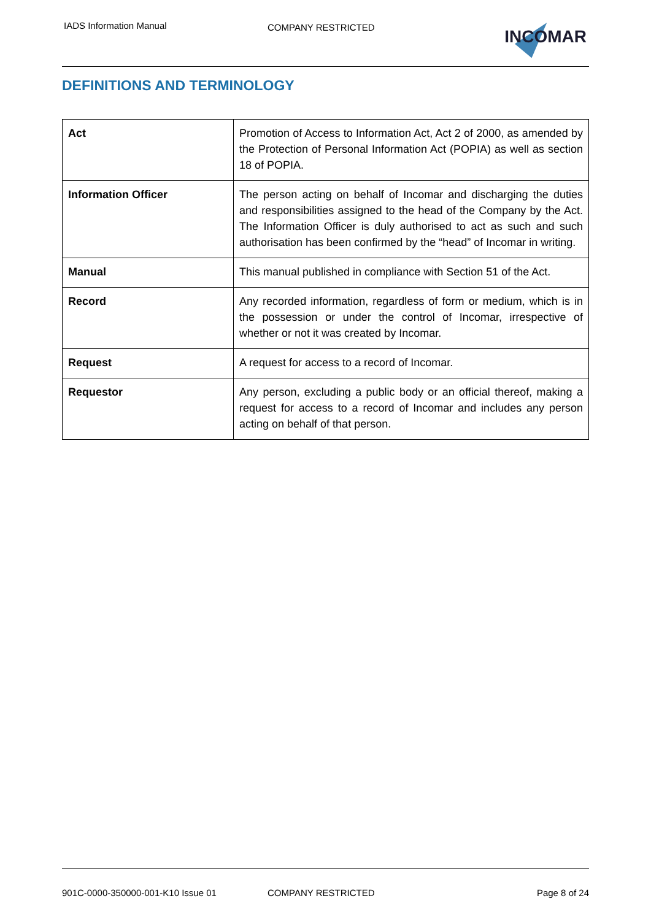IADS Information Manual COMPANY RESTRICTED INCOMAR
DEFINITIONS AND TERMINOLOGY
| Act | Promotion of Access to Information Act, Act 2 of 2000, as amended by the Protection of Personal Information Act (POPIA) as well as section 18 of POPIA. |
| Information Officer | The person acting on behalf of Incomar and discharging the duties and responsibilities assigned to the head of the Company by the Act. The Information Officer is duly authorised to act as such and such authorisation has been confirmed by the “head” of Incomar in writing. |
| Manual | This manual published in compliance with Section 51 of the Act. |
| Record | Any recorded information, regardless of form or medium, which is in the possession or under the control of Incomar, irrespective of whether or not it was created by Incomar. |
| Request | A request for access to a record of Incomar. |
| Requestor | Any person, excluding a public body or an official thereof, making a request for access to a record of Incomar and includes any person acting on behalf of that person. |
901C-0000-350000-001-K10 Issue 01 COMPANY RESTRICTED Page 8 of 24